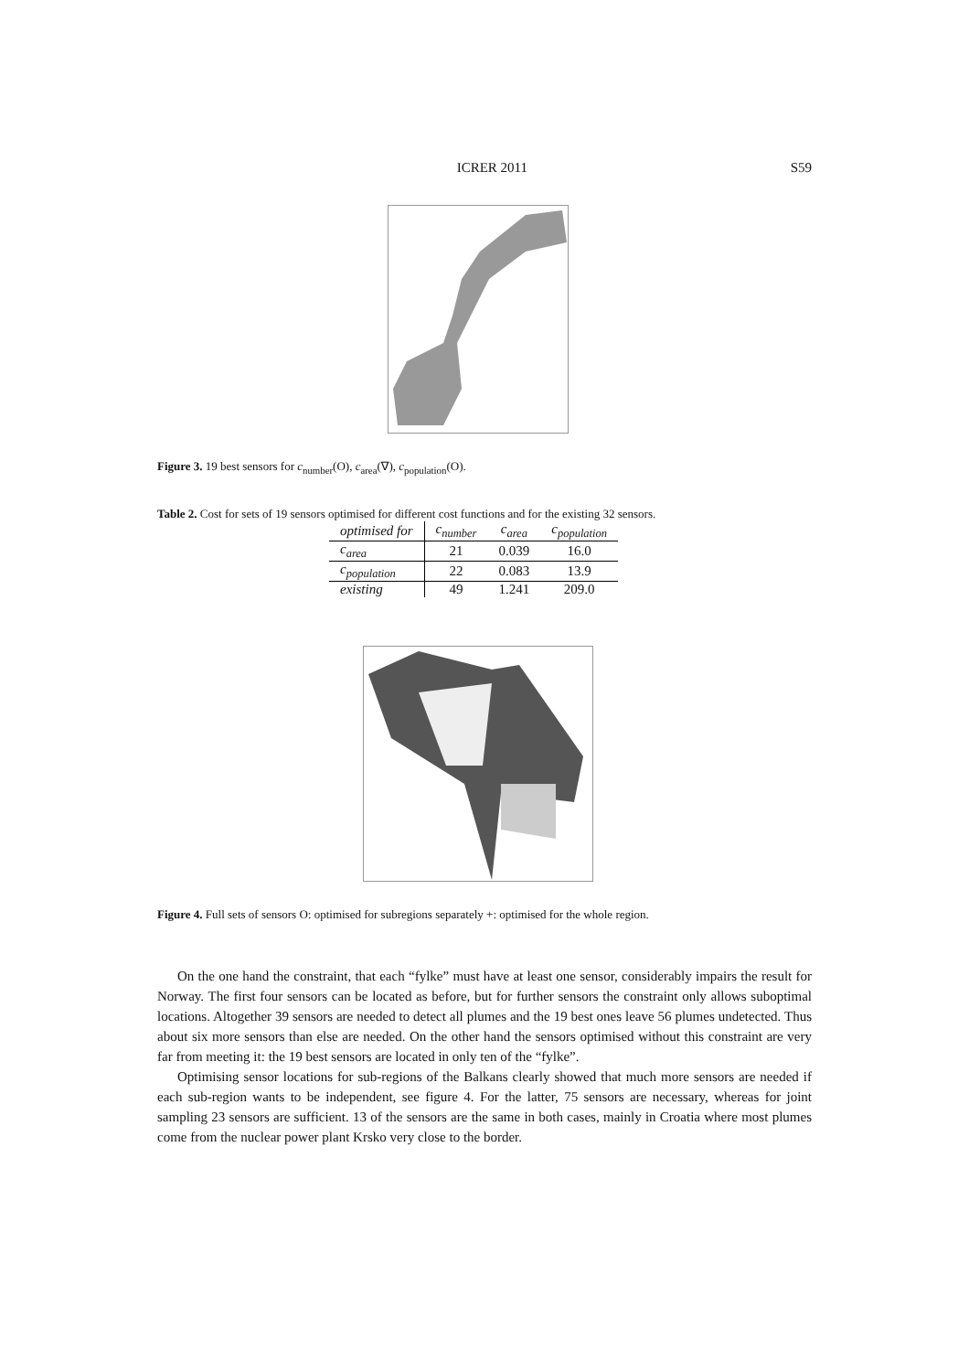ICRER 2011 S59
Figure 3. 19 best sensors for c<sub>number</sub>(O), c<sub>area</sub>(∇), c<sub>population</sub>(O).
Table 2. Cost for sets of 19 sensors optimised for different cost functions and for the existing 32 sensors.
| optimised for | c<sub>number</sub> | c<sub>area</sub> | c<sub>population</sub> |
| --- | --- | --- | --- |
| c<sub>area</sub> | 21 | 0.039 | 16.0 |
| c<sub>population</sub> | 22 | 0.083 | 13.9 |
| existing | 49 | 1.241 | 209.0 |
Figure 4. Full sets of sensors O: optimised for subregions separately +: optimised for the whole region.
On the one hand the constraint, that each “fylke” must have at least one sensor, considerably impairs the result for Norway. The first four sensors can be located as before, but for further sensors the constraint only allows suboptimal locations. Altogether 39 sensors are needed to detect all plumes and the 19 best ones leave 56 plumes undetected. Thus about six more sensors than else are needed. On the other hand the sensors optimised without this constraint are very far from meeting it: the 19 best sensors are located in only ten of the “fylke”.
Optimising sensor locations for sub-regions of the Balkans clearly showed that much more sensors are needed if each sub-region wants to be independent, see figure 4. For the latter, 75 sensors are necessary, whereas for joint sampling 23 sensors are sufficient. 13 of the sensors are the same in both cases, mainly in Croatia where most plumes come from the nuclear power plant Krsko very close to the border.